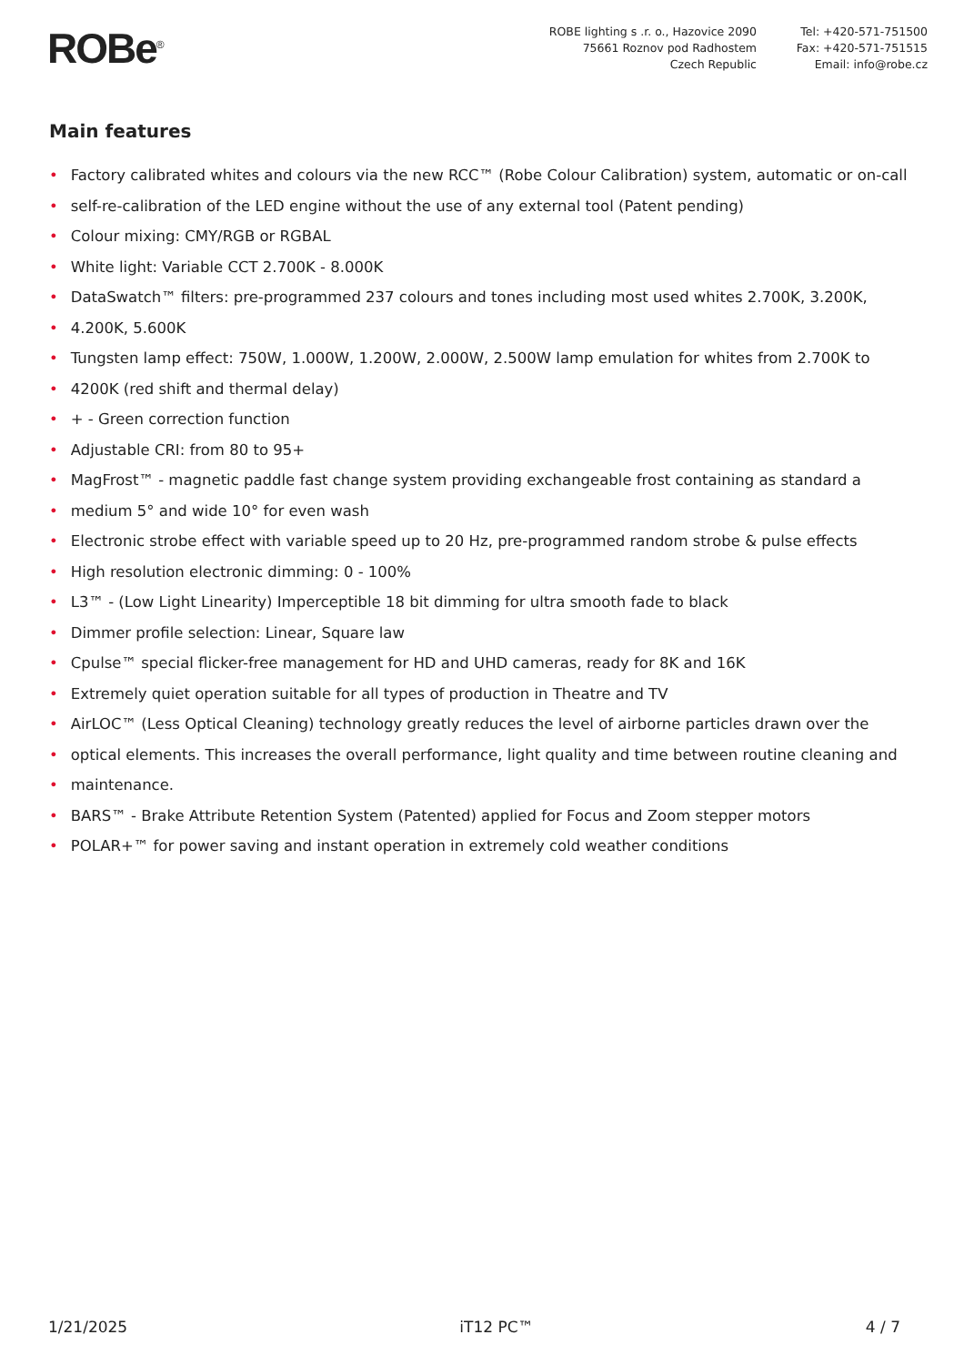ROBe<sup>®</sup> ROBE lighting s .r. o., Hazovice 2090
75661 Roznov pod Radhostem
Czech Republic
Tel: +420-571-751500
Fax: +420-571-751515
Email: info@robe.cz
Main features
• Factory calibrated whites and colours via the new RCC™ (Robe Colour Calibration) system, automatic or on-call
• self-re-calibration of the LED engine without the use of any external tool (Patent pending)
• Colour mixing: CMY/RGB or RGBAL
• White light: Variable CCT 2.700K - 8.000K
• DataSwatch™ filters: pre-programmed 237 colours and tones including most used whites 2.700K, 3.200K,
• 4.200K, 5.600K
• Tungsten lamp effect: 750W, 1.000W, 1.200W, 2.000W, 2.500W lamp emulation for whites from 2.700K to
• 4200K (red shift and thermal delay)
• + - Green correction function
• Adjustable CRI: from 80 to 95+
• MagFrost™ - magnetic paddle fast change system providing exchangeable frost containing as standard a
• medium 5° and wide 10° for even wash
• Electronic strobe effect with variable speed up to 20 Hz, pre-programmed random strobe & pulse effects
• High resolution electronic dimming: 0 - 100%
• L3™ - (Low Light Linearity) Imperceptible 18 bit dimming for ultra smooth fade to black
• Dimmer profile selection: Linear, Square law
• Cpulse™ special flicker-free management for HD and UHD cameras, ready for 8K and 16K
• Extremely quiet operation suitable for all types of production in Theatre and TV
• AirLOC™ (Less Optical Cleaning) technology greatly reduces the level of airborne particles drawn over the
• optical elements. This increases the overall performance, light quality and time between routine cleaning and
• maintenance.
• BARS™ - Brake Attribute Retention System (Patented) applied for Focus and Zoom stepper motors
• POLAR+™ for power saving and instant operation in extremely cold weather conditions
1/21/2025 iT12 PC™ 4 / 7